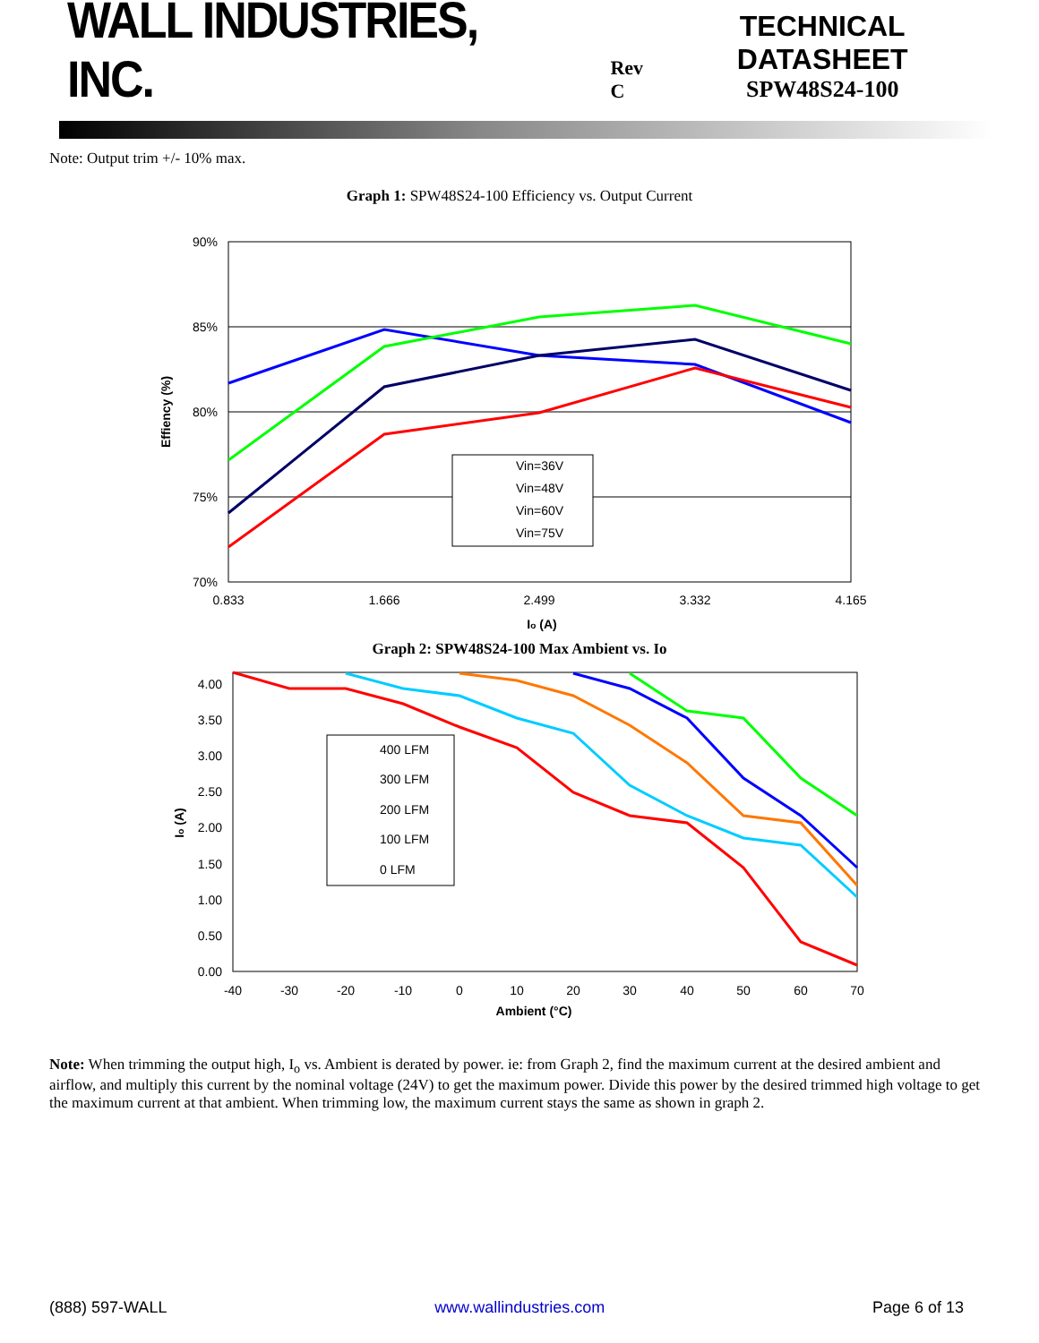WALL INDUSTRIES, INC.
Rev C
TECHNICAL DATASHEET
SPW48S24-100
Note: Output trim +/- 10% max.
Graph 1: SPW48S24-100 Efficiency vs. Output Current
90%
85%
80%
75%
70%
0.833
1.666
2.499
3.332
4.165
Io (A)
Effiency (%)
Vin=36V
Vin=48V
Vin=60V
Vin=75V
Graph 2: SPW48S24-100 Max Ambient vs. Io
4.00
3.50
3.00
2.50
2.00
1.50
1.00
0.50
0.00
-40
-30
-20
-10
0
10
20
30
40
50
60
70
Ambient (°C)
Io (A)
400 LFM
300 LFM
200 LFM
100 LFM
0 LFM
Note: When trimming the output high, I<sub>o</sub> vs. Ambient is derated by power. ie: from Graph 2, find the maximum current at the desired ambient and airflow, and multiply this current by the nominal voltage (24V) to get the maximum power. Divide this power by the desired trimmed high voltage to get the maximum current at that ambient. When trimming low, the maximum current stays the same as shown in graph 2.
(888) 597-WALL www.wallindustries.com Page 6 of 13